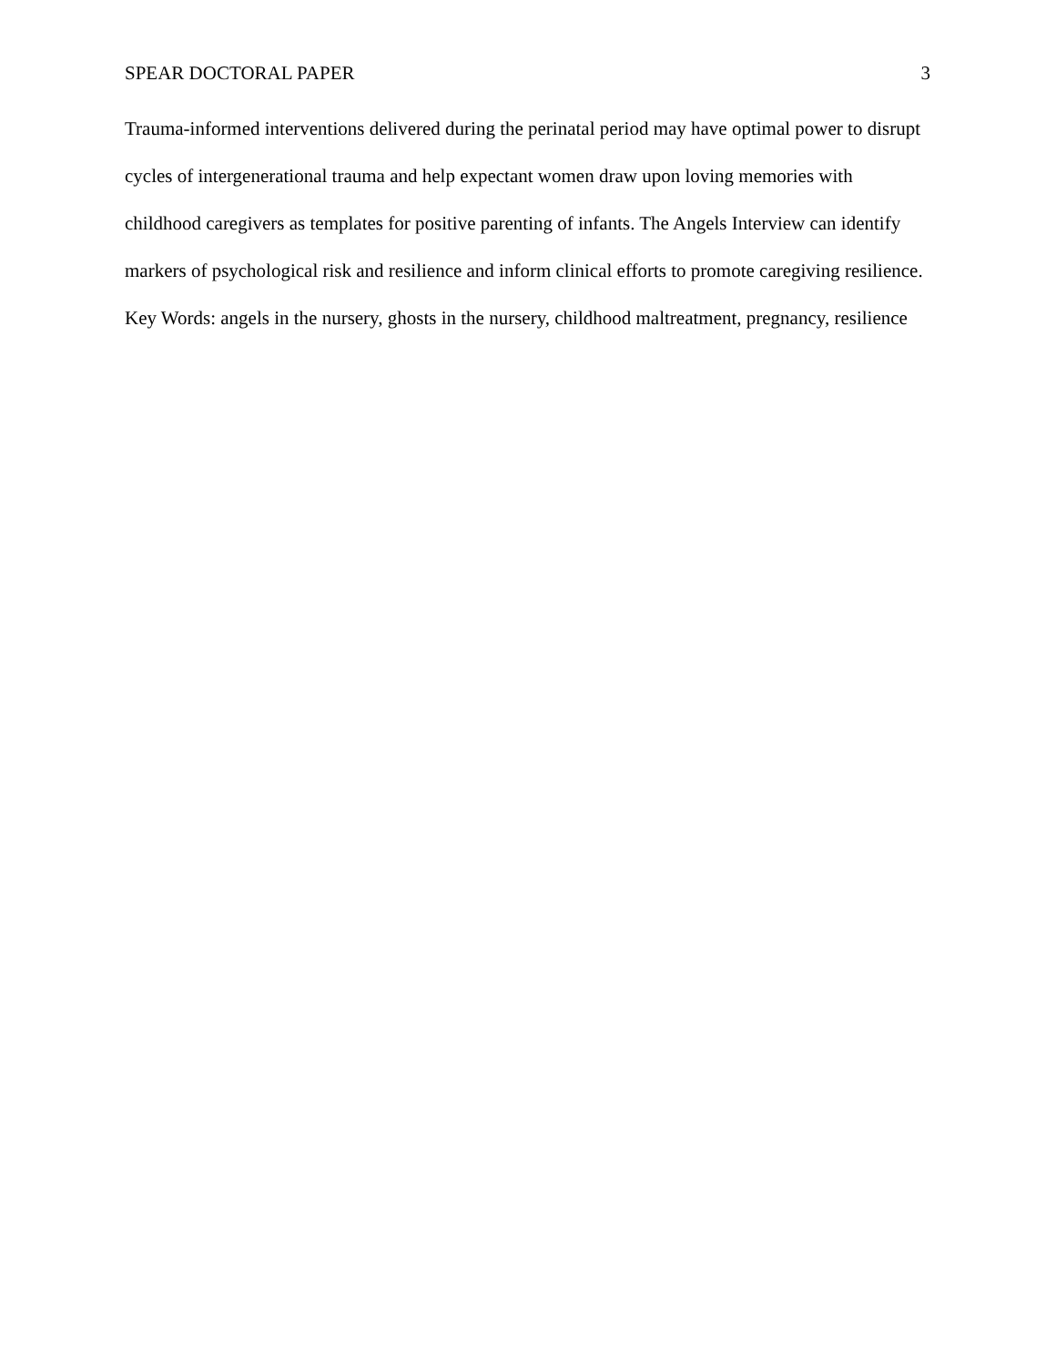SPEAR DOCTORAL PAPER 3
Trauma-informed interventions delivered during the perinatal period may have optimal power to disrupt cycles of intergenerational trauma and help expectant women draw upon loving memories with childhood caregivers as templates for positive parenting of infants. The Angels Interview can identify markers of psychological risk and resilience and inform clinical efforts to promote caregiving resilience.
Key Words: angels in the nursery, ghosts in the nursery, childhood maltreatment, pregnancy, resilience